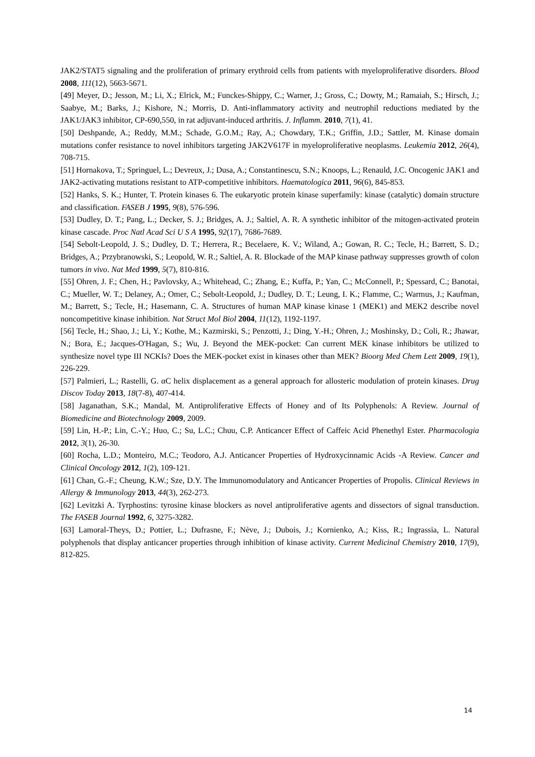JAK2/STAT5 signaling and the proliferation of primary erythroid cells from patients with myeloproliferative disorders. Blood 2008, 111(12), 5663-5671.
[49] Meyer, D.; Jesson, M.; Li, X.; Elrick, M.; Funckes-Shippy, C.; Warner, J.; Gross, C.; Dowty, M.; Ramaiah, S.; Hirsch, J.; Saabye, M.; Barks, J.; Kishore, N.; Morris, D. Anti-inflammatory activity and neutrophil reductions mediated by the JAK1/JAK3 inhibitor, CP-690,550, in rat adjuvant-induced arthritis. J. Inflamm. 2010, 7(1), 41.
[50] Deshpande, A.; Reddy, M.M.; Schade, G.O.M.; Ray, A.; Chowdary, T.K.; Griffin, J.D.; Sattler, M. Kinase domain mutations confer resistance to novel inhibitors targeting JAK2V617F in myeloproliferative neoplasms. Leukemia 2012, 26(4), 708-715.
[51] Hornakova, T.; Springuel, L.; Devreux, J.; Dusa, A.; Constantinescu, S.N.; Knoops, L.; Renauld, J.C. Oncogenic JAK1 and JAK2-activating mutations resistant to ATP-competitive inhibitors. Haematologica 2011, 96(6), 845-853.
[52] Hanks, S. K.; Hunter, T. Protein kinases 6. The eukaryotic protein kinase superfamily: kinase (catalytic) domain structure and classification. FASEB J 1995, 9(8), 576-596.
[53] Dudley, D. T.; Pang, L.; Decker, S. J.; Bridges, A. J.; Saltiel, A. R. A synthetic inhibitor of the mitogen-activated protein kinase cascade. Proc Natl Acad Sci U S A 1995, 92(17), 7686-7689.
[54] Sebolt-Leopold, J. S.; Dudley, D. T.; Herrera, R.; Becelaere, K. V.; Wiland, A.; Gowan, R. C.; Tecle, H.; Barrett, S. D.; Bridges, A.; Przybranowski, S.; Leopold, W. R.; Saltiel, A. R. Blockade of the MAP kinase pathway suppresses growth of colon tumors in vivo. Nat Med 1999, 5(7), 810-816.
[55] Ohren, J. F.; Chen, H.; Pavlovsky, A.; Whitehead, C.; Zhang, E.; Kuffa, P.; Yan, C.; McConnell, P.; Spessard, C.; Banotai, C.; Mueller, W. T.; Delaney, A.; Omer, C.; Sebolt-Leopold, J.; Dudley, D. T.; Leung, I. K.; Flamme, C.; Warmus, J.; Kaufman, M.; Barrett, S.; Tecle, H.; Hasemann, C. A. Structures of human MAP kinase kinase 1 (MEK1) and MEK2 describe novel noncompetitive kinase inhibition. Nat Struct Mol Biol 2004, 11(12), 1192-1197.
[56] Tecle, H.; Shao, J.; Li, Y.; Kothe, M.; Kazmirski, S.; Penzotti, J.; Ding, Y.-H.; Ohren, J.; Moshinsky, D.; Coli, R.; Jhawar, N.; Bora, E.; Jacques-O'Hagan, S.; Wu, J. Beyond the MEK-pocket: Can current MEK kinase inhibitors be utilized to synthesize novel type III NCKIs? Does the MEK-pocket exist in kinases other than MEK? Bioorg Med Chem Lett 2009, 19(1), 226-229.
[57] Palmieri, L.; Rastelli, G. αC helix displacement as a general approach for allosteric modulation of protein kinases. Drug Discov Today 2013, 18(7-8), 407-414.
[58] Jaganathan, S.K.; Mandal, M. Antiproliferative Effects of Honey and of Its Polyphenols: A Review. Journal of Biomedicine and Biotechnology 2009, 2009.
[59] Lin, H.-P.; Lin, C.-Y.; Huo, C.; Su, L.C.; Chuu, C.P. Anticancer Effect of Caffeic Acid Phenethyl Ester. Pharmacologia 2012, 3(1), 26-30.
[60] Rocha, L.D.; Monteiro, M.C.; Teodoro, A.J. Anticancer Properties of Hydroxycinnamic Acids -A Review. Cancer and Clinical Oncology 2012, 1(2), 109-121.
[61] Chan, G.-F.; Cheung, K.W.; Sze, D.Y. The Immunomodulatory and Anticancer Properties of Propolis. Clinical Reviews in Allergy & Immunology 2013, 44(3), 262-273.
[62] Levitzki A. Tyrphostins: tyrosine kinase blockers as novel antiproliferative agents and dissectors of signal transduction. The FASEB Journal 1992, 6, 3275-3282.
[63] Lamoral-Theys, D.; Pottier, L.; Dufrasne, F.; Nève, J.; Dubois, J.; Kornienko, A.; Kiss, R.; Ingrassia, L. Natural polyphenols that display anticancer properties through inhibition of kinase activity. Current Medicinal Chemistry 2010, 17(9), 812-825.
14